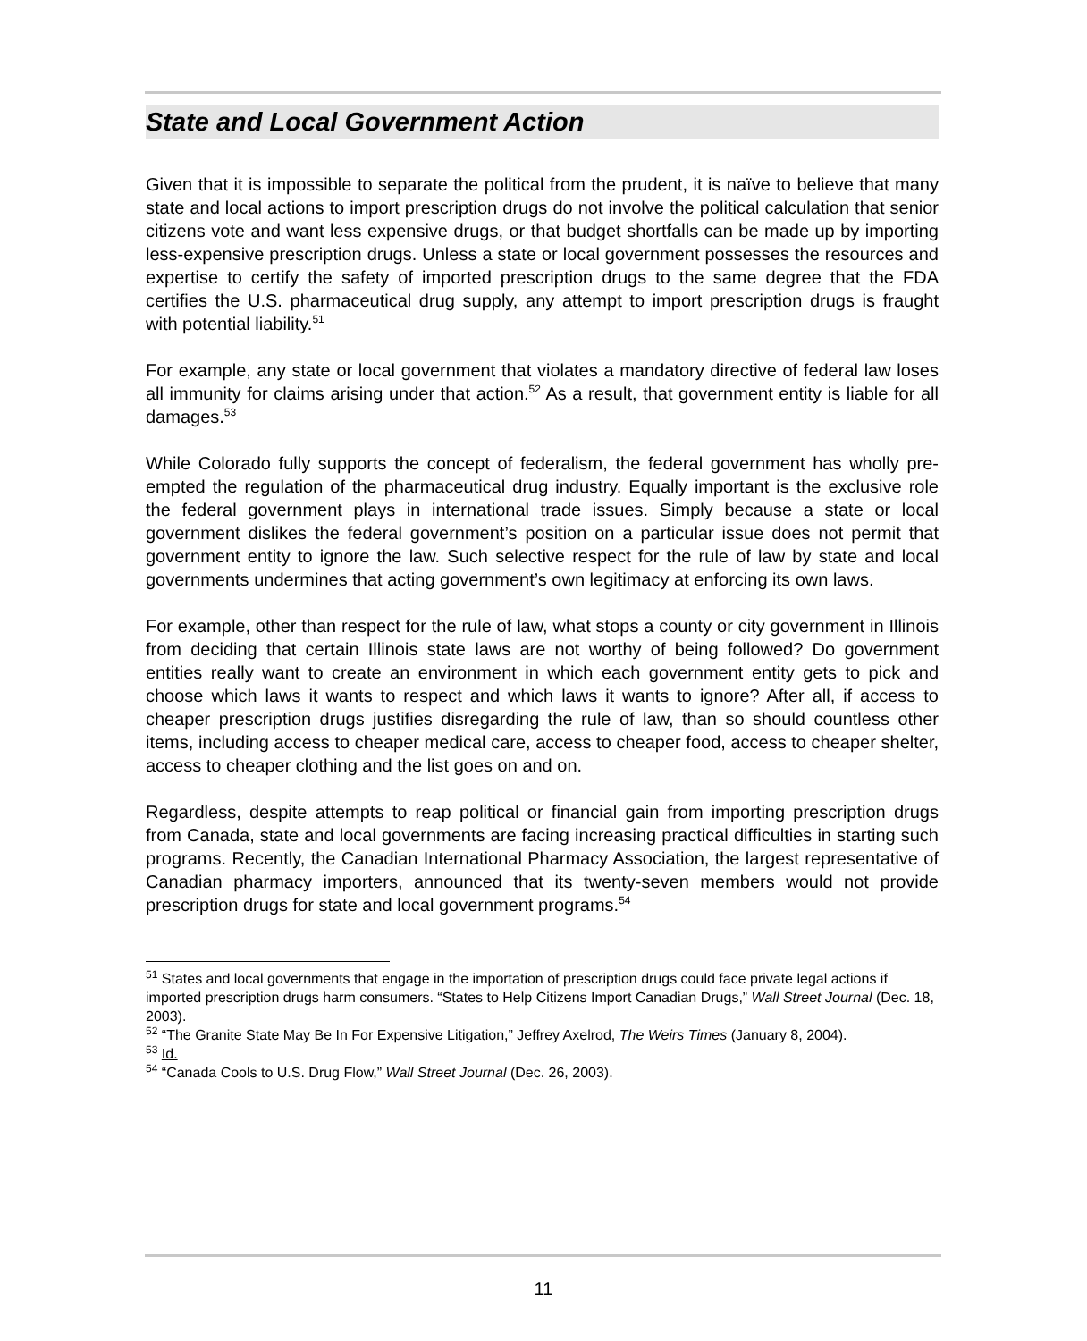State and Local Government Action
Given that it is impossible to separate the political from the prudent, it is naïve to believe that many state and local actions to import prescription drugs do not involve the political calculation that senior citizens vote and want less expensive drugs, or that budget shortfalls can be made up by importing less-expensive prescription drugs. Unless a state or local government possesses the resources and expertise to certify the safety of imported prescription drugs to the same degree that the FDA certifies the U.S. pharmaceutical drug supply, any attempt to import prescription drugs is fraught with potential liability.<sup>51</sup>
For example, any state or local government that violates a mandatory directive of federal law loses all immunity for claims arising under that action.<sup>52</sup> As a result, that government entity is liable for all damages.<sup>53</sup>
While Colorado fully supports the concept of federalism, the federal government has wholly pre-empted the regulation of the pharmaceutical drug industry. Equally important is the exclusive role the federal government plays in international trade issues. Simply because a state or local government dislikes the federal government’s position on a particular issue does not permit that government entity to ignore the law. Such selective respect for the rule of law by state and local governments undermines that acting government’s own legitimacy at enforcing its own laws.
For example, other than respect for the rule of law, what stops a county or city government in Illinois from deciding that certain Illinois state laws are not worthy of being followed? Do government entities really want to create an environment in which each government entity gets to pick and choose which laws it wants to respect and which laws it wants to ignore? After all, if access to cheaper prescription drugs justifies disregarding the rule of law, than so should countless other items, including access to cheaper medical care, access to cheaper food, access to cheaper shelter, access to cheaper clothing and the list goes on and on.
Regardless, despite attempts to reap political or financial gain from importing prescription drugs from Canada, state and local governments are facing increasing practical difficulties in starting such programs. Recently, the Canadian International Pharmacy Association, the largest representative of Canadian pharmacy importers, announced that its twenty-seven members would not provide prescription drugs for state and local government programs.<sup>54</sup>
<sup>51</sup> States and local governments that engage in the importation of prescription drugs could face private legal actions if imported prescription drugs harm consumers. “States to Help Citizens Import Canadian Drugs,” Wall Street Journal (Dec. 18, 2003).
<sup>52</sup> “The Granite State May Be In For Expensive Litigation,” Jeffrey Axelrod, The Weirs Times (January 8, 2004).
<sup>53</sup> Id.
<sup>54</sup> “Canada Cools to U.S. Drug Flow,” Wall Street Journal (Dec. 26, 2003).
11